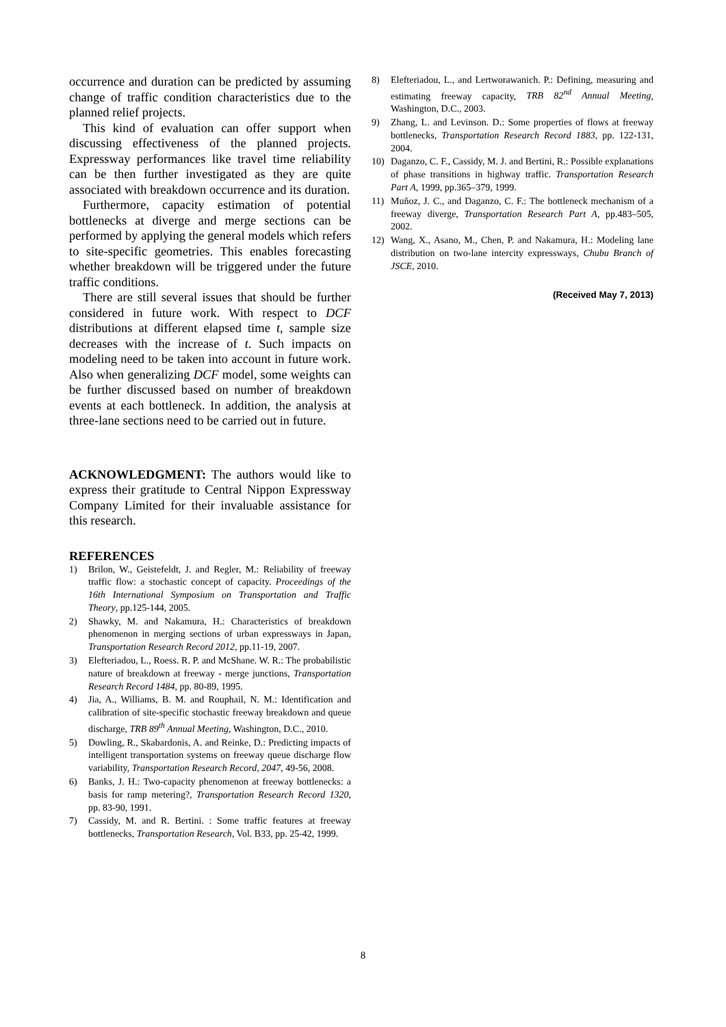occurrence and duration can be predicted by assuming change of traffic condition characteristics due to the planned relief projects.
This kind of evaluation can offer support when discussing effectiveness of the planned projects. Expressway performances like travel time reliability can be then further investigated as they are quite associated with breakdown occurrence and its duration.
Furthermore, capacity estimation of potential bottlenecks at diverge and merge sections can be performed by applying the general models which refers to site-specific geometries. This enables forecasting whether breakdown will be triggered under the future traffic conditions.
There are still several issues that should be further considered in future work. With respect to DCF distributions at different elapsed time t, sample size decreases with the increase of t. Such impacts on modeling need to be taken into account in future work. Also when generalizing DCF model, some weights can be further discussed based on number of breakdown events at each bottleneck. In addition, the analysis at three-lane sections need to be carried out in future.
ACKNOWLEDGMENT: The authors would like to express their gratitude to Central Nippon Expressway Company Limited for their invaluable assistance for this research.
REFERENCES
1) Brilon, W., Geistefeldt, J. and Regler, M.: Reliability of freeway traffic flow: a stochastic concept of capacity. Proceedings of the 16th International Symposium on Transportation and Traffic Theory, pp.125-144, 2005.
2) Shawky, M. and Nakamura, H.: Characteristics of breakdown phenomenon in merging sections of urban expressways in Japan, Transportation Research Record 2012, pp.11-19, 2007.
3) Elefteriadou, L., Roess. R. P. and McShane. W. R.: The probabilistic nature of breakdown at freeway - merge junctions, Transportation Research Record 1484, pp. 80-89, 1995.
4) Jia, A., Williams, B. M. and Rouphail, N. M.: Identification and calibration of site-specific stochastic freeway breakdown and queue discharge, TRB 89<sup>th</sup> Annual Meeting, Washington, D.C., 2010.
5) Dowling, R., Skabardonis, A. and Reinke, D.: Predicting impacts of intelligent transportation systems on freeway queue discharge flow variability, Transportation Research Record, 2047, 49-56, 2008.
6) Banks, J. H.: Two-capacity phenomenon at freeway bottlenecks: a basis for ramp metering?, Transportation Research Record 1320, pp. 83-90, 1991.
7) Cassidy, M. and R. Bertini. : Some traffic features at freeway bottlenecks, Transportation Research, Vol. B33, pp. 25-42, 1999.
8) Elefteriadou, L., and Lertworawanich. P.: Defining, measuring and estimating freeway capacity, TRB 82<sup>nd</sup> Annual Meeting, Washington, D.C., 2003.
9) Zhang, L. and Levinson. D.: Some properties of flows at freeway bottlenecks, Transportation Research Record 1883, pp. 122-131, 2004.
10) Daganzo, C. F., Cassidy, M. J. and Bertini, R.: Possible explanations of phase transitions in highway traffic. Transportation Research Part A, 1999, pp.365–379, 1999.
11) Muñoz, J. C., and Daganzo, C. F.: The bottleneck mechanism of a freeway diverge, Transportation Research Part A, pp.483–505, 2002.
12) Wang, X., Asano, M., Chen, P. and Nakamura, H.: Modeling lane distribution on two-lane intercity expressways, Chubu Branch of JSCE, 2010.
(Received May 7, 2013)
8